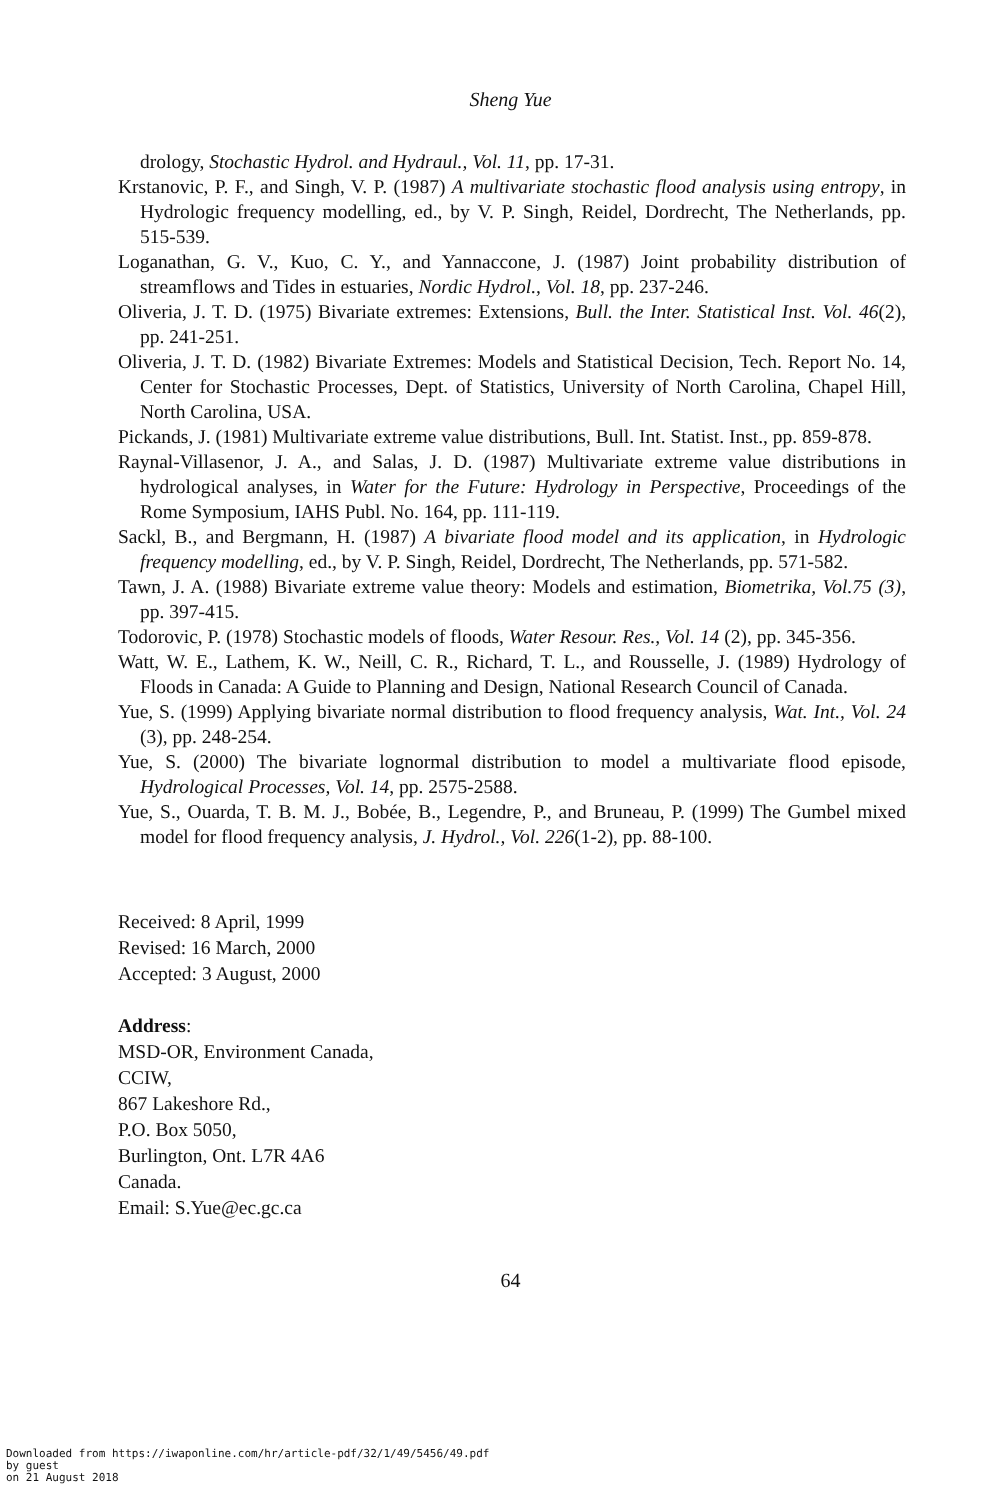Sheng Yue
drology, Stochastic Hydrol. and Hydraul., Vol. 11, pp. 17-31.
Krstanovic, P. F., and Singh, V. P. (1987) A multivariate stochastic flood analysis using entropy, in Hydrologic frequency modelling, ed., by V. P. Singh, Reidel, Dordrecht, The Netherlands, pp. 515-539.
Loganathan, G. V., Kuo, C. Y., and Yannaccone, J. (1987) Joint probability distribution of streamflows and Tides in estuaries, Nordic Hydrol., Vol. 18, pp. 237-246.
Oliveria, J. T. D. (1975) Bivariate extremes: Extensions, Bull. the Inter. Statistical Inst. Vol. 46(2), pp. 241-251.
Oliveria, J. T. D. (1982) Bivariate Extremes: Models and Statistical Decision, Tech. Report No. 14, Center for Stochastic Processes, Dept. of Statistics, University of North Carolina, Chapel Hill, North Carolina, USA.
Pickands, J. (1981) Multivariate extreme value distributions, Bull. Int. Statist. Inst., pp. 859-878.
Raynal-Villasenor, J. A., and Salas, J. D. (1987) Multivariate extreme value distributions in hydrological analyses, in Water for the Future: Hydrology in Perspective, Proceedings of the Rome Symposium, IAHS Publ. No. 164, pp. 111-119.
Sackl, B., and Bergmann, H. (1987) A bivariate flood model and its application, in Hydrologic frequency modelling, ed., by V. P. Singh, Reidel, Dordrecht, The Netherlands, pp. 571-582.
Tawn, J. A. (1988) Bivariate extreme value theory: Models and estimation, Biometrika, Vol.75 (3), pp. 397-415.
Todorovic, P. (1978) Stochastic models of floods, Water Resour. Res., Vol. 14 (2), pp. 345-356.
Watt, W. E., Lathem, K. W., Neill, C. R., Richard, T. L., and Rousselle, J. (1989) Hydrology of Floods in Canada: A Guide to Planning and Design, National Research Council of Canada.
Yue, S. (1999) Applying bivariate normal distribution to flood frequency analysis, Wat. Int., Vol. 24 (3), pp. 248-254.
Yue, S. (2000) The bivariate lognormal distribution to model a multivariate flood episode, Hydrological Processes, Vol. 14, pp. 2575-2588.
Yue, S., Ouarda, T. B. M. J., Bobée, B., Legendre, P., and Bruneau, P. (1999) The Gumbel mixed model for flood frequency analysis, J. Hydrol., Vol. 226(1-2), pp. 88-100.
Received: 8 April, 1999
Revised: 16 March, 2000
Accepted: 3 August, 2000
Address:
MSD-OR, Environment Canada,
CCIW,
867 Lakeshore Rd.,
P.O. Box 5050,
Burlington, Ont. L7R 4A6
Canada.
Email: S.Yue@ec.gc.ca
64
Downloaded from https://iwaponline.com/hr/article-pdf/32/1/49/5456/49.pdf
by guest
on 21 August 2018